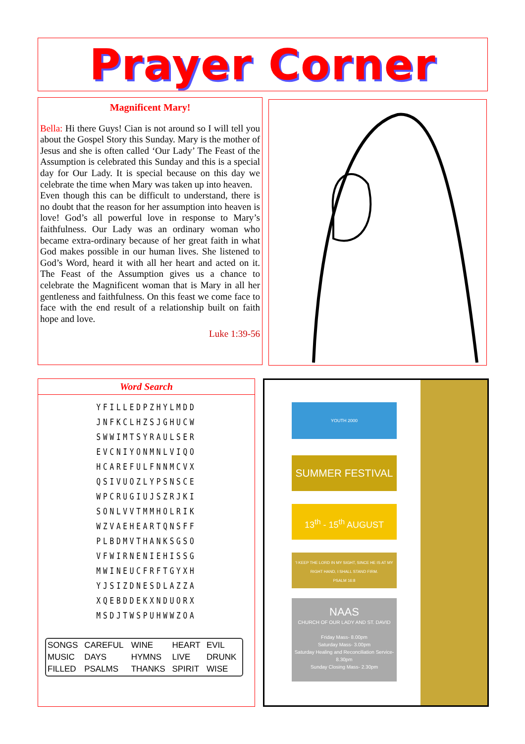Prayer Corner
Magnificent Mary!
Bella: Hi there Guys! Cian is not around so I will tell you about the Gospel Story this Sunday. Mary is the mother of Jesus and she is often called ‘Our Lady’ The Feast of the Assumption is celebrated this Sunday and this is a special day for Our Lady. It is special because on this day we celebrate the time when Mary was taken up into heaven.
Even though this can be difficult to understand, there is no doubt that the reason for her assumption into heaven is love! God’s all powerful love in response to Mary’s faithfulness. Our Lady was an ordinary woman who became extra-ordinary because of her great faith in what God makes possible in our human lives. She listened to God’s Word, heard it with all her heart and acted on it. The Feast of the Assumption gives us a chance to celebrate the Magnificent woman that is Mary in all her gentleness and faithfulness. On this feast we come face to face with the end result of a relationship built on faith hope and love.
Luke 1:39-56
Word Search
YFILLEDPZHYLMDD
JNFKCLHZSJGHUCW
SWWIMTSYRAULSER
EVCNIYONMNLVIQO
HCAREFULFNNMCVX
QSIVUOZLYPSNSCE
WPCRUGIUJSZRJKI
SONLVVTMMHOLRIK
WZVAEHEARTQNSFF
PLBDMVTHANKSGSO
VFWIRNENIEHISSG
MWINEUCFRFTGYXH
YJSIZDNESDLAZZA
XQEBDDEKXNDUORX
MSDJTWSPUHWWZOA
| SONGS | CAREFUL | WINE | HEART | EVIL |
| MUSIC | DAYS | HYMNS | LIVE | DRUNK |
| FILLED | PSALMS | THANKS | SPIRIT | WISE |
YOUTH 2000
SUMMER FESTIVAL
13<sup>th</sup> - 15<sup>th</sup> AUGUST
'I KEEP THE LORD IN MY SIGHT, SINCE HE IS AT MY RIGHT HAND, I SHALL STAND FIRM.
PSALM 16:8
NAAS
CHURCH OF OUR LADY AND ST. DAVID
Friday Mass- 8.00pm
Saturday Mass- 3.00pm
Saturday Healing and Reconciliation Service- 8.30pm
Sunday Closing Mass- 2.30pm